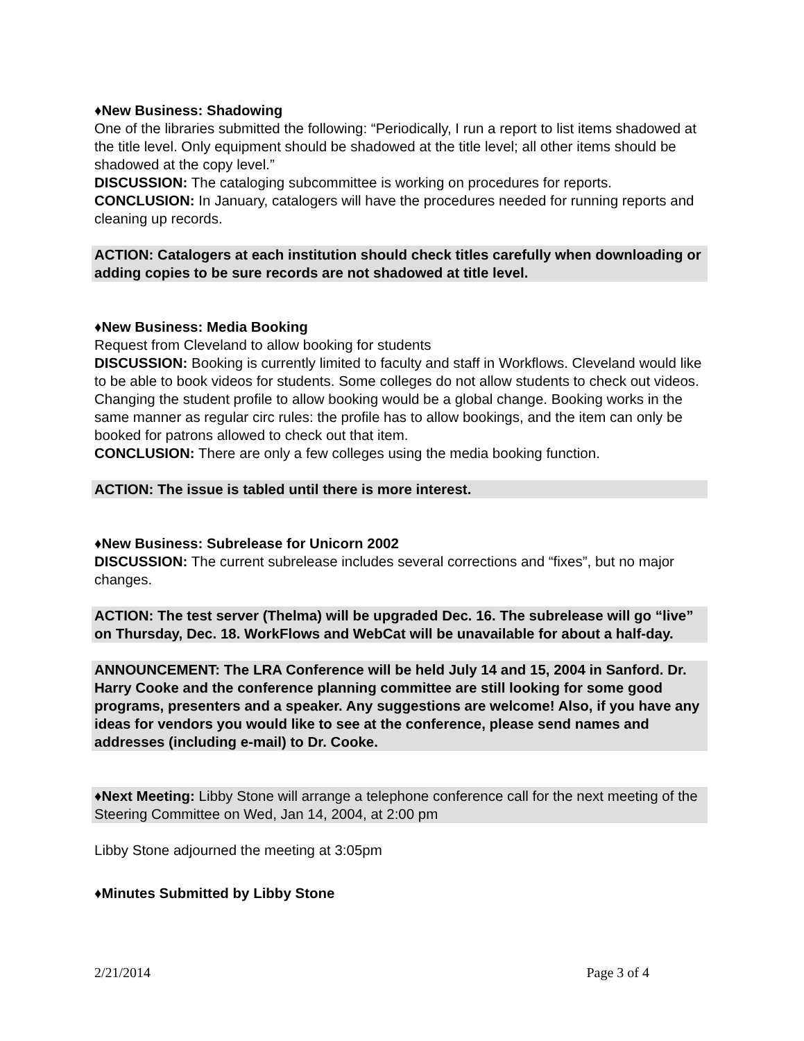♦New Business: Shadowing
One of the libraries submitted the following: “Periodically, I run a report to list items shadowed at the title level. Only equipment should be shadowed at the title level; all other items should be shadowed at the copy level.”
DISCUSSION: The cataloging subcommittee is working on procedures for reports.
CONCLUSION: In January, catalogers will have the procedures needed for running reports and cleaning up records.
ACTION: Catalogers at each institution should check titles carefully when downloading or adding copies to be sure records are not shadowed at title level.
♦New Business: Media Booking
Request from Cleveland to allow booking for students
DISCUSSION: Booking is currently limited to faculty and staff in Workflows. Cleveland would like to be able to book videos for students. Some colleges do not allow students to check out videos. Changing the student profile to allow booking would be a global change. Booking works in the same manner as regular circ rules: the profile has to allow bookings, and the item can only be booked for patrons allowed to check out that item.
CONCLUSION: There are only a few colleges using the media booking function.
ACTION: The issue is tabled until there is more interest.
♦New Business: Subrelease for Unicorn 2002
DISCUSSION: The current subrelease includes several corrections and “fixes”, but no major changes.
ACTION: The test server (Thelma) will be upgraded Dec. 16. The subrelease will go “live” on Thursday, Dec. 18. WorkFlows and WebCat will be unavailable for about a half-day.
ANNOUNCEMENT: The LRA Conference will be held July 14 and 15, 2004 in Sanford. Dr. Harry Cooke and the conference planning committee are still looking for some good programs, presenters and a speaker. Any suggestions are welcome! Also, if you have any ideas for vendors you would like to see at the conference, please send names and addresses (including e-mail) to Dr. Cooke.
♦Next Meeting: Libby Stone will arrange a telephone conference call for the next meeting of the Steering Committee on Wed, Jan 14, 2004, at 2:00 pm
Libby Stone adjourned the meeting at 3:05pm
♦Minutes Submitted by Libby Stone
2/21/2014 Page 3 of 4